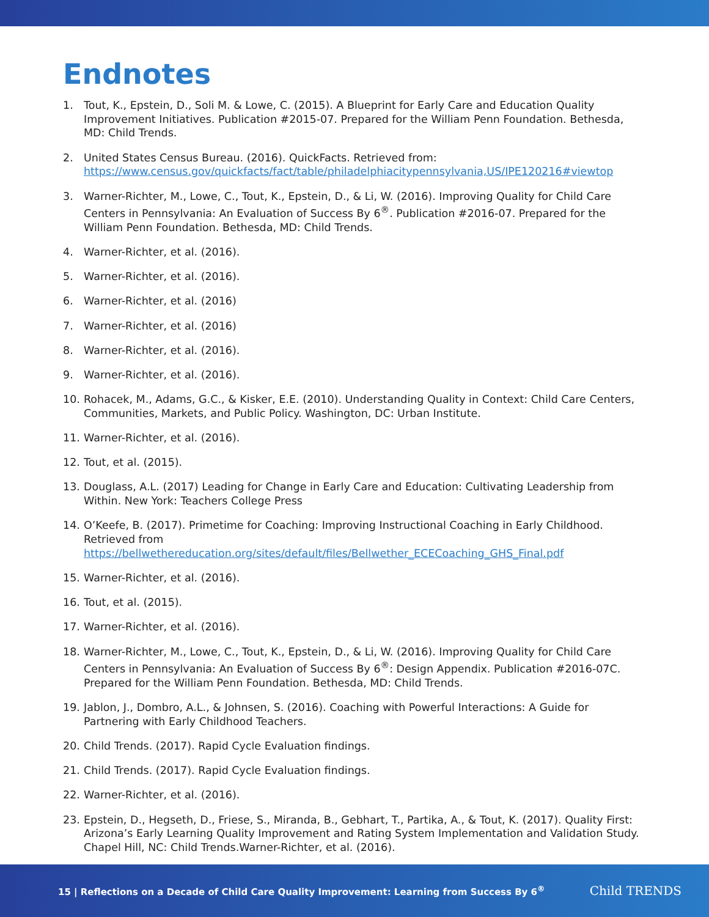Endnotes
1. Tout, K., Epstein, D., Soli M. & Lowe, C. (2015). A Blueprint for Early Care and Education Quality Improvement Initiatives. Publication #2015-07. Prepared for the William Penn Foundation. Bethesda, MD: Child Trends.
2. United States Census Bureau. (2016). QuickFacts. Retrieved from: https://www.census.gov/quickfacts/fact/table/philadelphiacitypennsylvania,US/IPE120216#viewtop
3. Warner-Richter, M., Lowe, C., Tout, K., Epstein, D., & Li, W. (2016). Improving Quality for Child Care Centers in Pennsylvania: An Evaluation of Success By 6<sup>®</sup>. Publication #2016-07. Prepared for the William Penn Foundation. Bethesda, MD: Child Trends.
4. Warner-Richter, et al. (2016).
5. Warner-Richter, et al. (2016).
6. Warner-Richter, et al. (2016)
7. Warner-Richter, et al. (2016)
8. Warner-Richter, et al. (2016).
9. Warner-Richter, et al. (2016).
10. Rohacek, M., Adams, G.C., & Kisker, E.E. (2010). Understanding Quality in Context: Child Care Centers, Communities, Markets, and Public Policy. Washington, DC: Urban Institute.
11. Warner-Richter, et al. (2016).
12. Tout, et al. (2015).
13. Douglass, A.L. (2017) Leading for Change in Early Care and Education: Cultivating Leadership from Within. New York: Teachers College Press
14. O’Keefe, B. (2017). Primetime for Coaching: Improving Instructional Coaching in Early Childhood. Retrieved from https://bellwethereducation.org/sites/default/files/Bellwether_ECECoaching_GHS_Final.pdf
15. Warner-Richter, et al. (2016).
16. Tout, et al. (2015).
17. Warner-Richter, et al. (2016).
18. Warner-Richter, M., Lowe, C., Tout, K., Epstein, D., & Li, W. (2016). Improving Quality for Child Care Centers in Pennsylvania: An Evaluation of Success By 6<sup>®</sup>: Design Appendix. Publication #2016-07C. Prepared for the William Penn Foundation. Bethesda, MD: Child Trends.
19. Jablon, J., Dombro, A.L., & Johnsen, S. (2016). Coaching with Powerful Interactions: A Guide for Partnering with Early Childhood Teachers.
20. Child Trends. (2017). Rapid Cycle Evaluation findings.
21. Child Trends. (2017). Rapid Cycle Evaluation findings.
22. Warner-Richter, et al. (2016).
23. Epstein, D., Hegseth, D., Friese, S., Miranda, B., Gebhart, T., Partika, A., & Tout, K. (2017). Quality First: Arizona’s Early Learning Quality Improvement and Rating System Implementation and Validation Study. Chapel Hill, NC: Child Trends.Warner-Richter, et al. (2016).
15 | Reflections on a Decade of Child Care Quality Improvement: Learning from Success By 6<sup>®</sup>
Child TRENDS